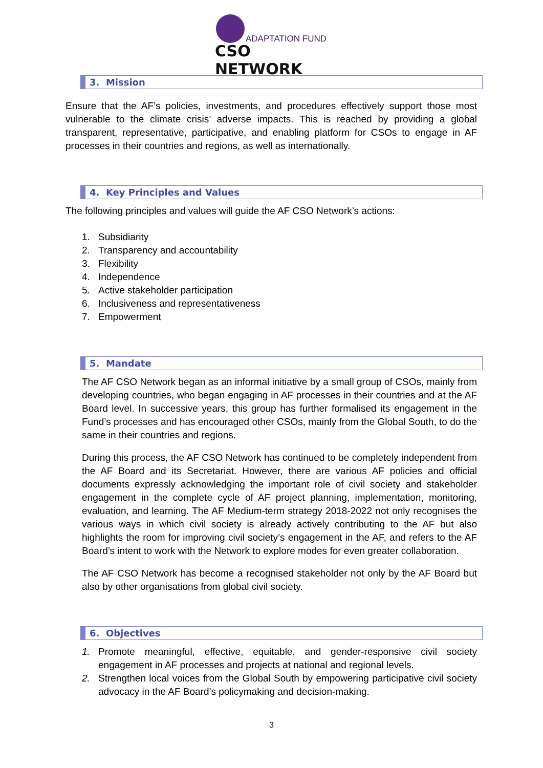ADAPTATION FUND
CSO NETWORK
3. Mission
Ensure that the AF’s policies, investments, and procedures effectively support those most vulnerable to the climate crisis’ adverse impacts. This is reached by providing a global transparent, representative, participative, and enabling platform for CSOs to engage in AF processes in their countries and regions, as well as internationally.
4. Key Principles and Values
The following principles and values will guide the AF CSO Network’s actions:
1. Subsidiarity
2. Transparency and accountability
3. Flexibility
4. Independence
5. Active stakeholder participation
6. Inclusiveness and representativeness
7. Empowerment
5. Mandate
The AF CSO Network began as an informal initiative by a small group of CSOs, mainly from developing countries, who began engaging in AF processes in their countries and at the AF Board level. In successive years, this group has further formalised its engagement in the Fund’s processes and has encouraged other CSOs, mainly from the Global South, to do the same in their countries and regions.
During this process, the AF CSO Network has continued to be completely independent from the AF Board and its Secretariat. However, there are various AF policies and official documents expressly acknowledging the important role of civil society and stakeholder engagement in the complete cycle of AF project planning, implementation, monitoring, evaluation, and learning. The AF Medium-term strategy 2018-2022 not only recognises the various ways in which civil society is already actively contributing to the AF but also highlights the room for improving civil society’s engagement in the AF, and refers to the AF Board’s intent to work with the Network to explore modes for even greater collaboration.
The AF CSO Network has become a recognised stakeholder not only by the AF Board but also by other organisations from global civil society.
6. Objectives
1. Promote meaningful, effective, equitable, and gender-responsive civil society engagement in AF processes and projects at national and regional levels.
2. Strengthen local voices from the Global South by empowering participative civil society advocacy in the AF Board’s policymaking and decision-making.
3